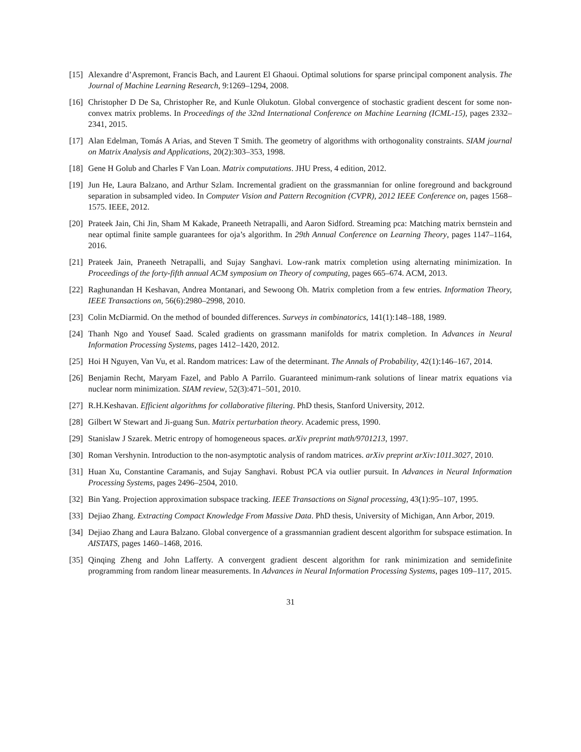[15]
Alexandre d’Aspremont, Francis Bach, and Laurent El Ghaoui. Optimal solutions for sparse principal component analysis. The Journal of Machine Learning Research, 9:1269–1294, 2008.
[16]
Christopher D De Sa, Christopher Re, and Kunle Olukotun. Global convergence of stochastic gradient descent for some non-convex matrix problems. In Proceedings of the 32nd International Conference on Machine Learning (ICML-15), pages 2332–2341, 2015.
[17]
Alan Edelman, Tomás A Arias, and Steven T Smith. The geometry of algorithms with orthogonality constraints. SIAM journal on Matrix Analysis and Applications, 20(2):303–353, 1998.
[18]
Gene H Golub and Charles F Van Loan. Matrix computations. JHU Press, 4 edition, 2012.
[19]
Jun He, Laura Balzano, and Arthur Szlam. Incremental gradient on the grassmannian for online foreground and background separation in subsampled video. In Computer Vision and Pattern Recognition (CVPR), 2012 IEEE Conference on, pages 1568–1575. IEEE, 2012.
[20]
Prateek Jain, Chi Jin, Sham M Kakade, Praneeth Netrapalli, and Aaron Sidford. Streaming pca: Matching matrix bernstein and near optimal finite sample guarantees for oja’s algorithm. In 29th Annual Conference on Learning Theory, pages 1147–1164, 2016.
[21]
Prateek Jain, Praneeth Netrapalli, and Sujay Sanghavi. Low-rank matrix completion using alternating minimization. In Proceedings of the forty-fifth annual ACM symposium on Theory of computing, pages 665–674. ACM, 2013.
[22]
Raghunandan H Keshavan, Andrea Montanari, and Sewoong Oh. Matrix completion from a few entries. Information Theory, IEEE Transactions on, 56(6):2980–2998, 2010.
[23]
Colin McDiarmid. On the method of bounded differences. Surveys in combinatorics, 141(1):148–188, 1989.
[24]
Thanh Ngo and Yousef Saad. Scaled gradients on grassmann manifolds for matrix completion. In Advances in Neural Information Processing Systems, pages 1412–1420, 2012.
[25]
Hoi H Nguyen, Van Vu, et al. Random matrices: Law of the determinant. The Annals of Probability, 42(1):146–167, 2014.
[26]
Benjamin Recht, Maryam Fazel, and Pablo A Parrilo. Guaranteed minimum-rank solutions of linear matrix equations via nuclear norm minimization. SIAM review, 52(3):471–501, 2010.
[27]
R.H.Keshavan. Efficient algorithms for collaborative filtering. PhD thesis, Stanford University, 2012.
[28]
Gilbert W Stewart and Ji-guang Sun. Matrix perturbation theory. Academic press, 1990.
[29]
Stanislaw J Szarek. Metric entropy of homogeneous spaces. arXiv preprint math/9701213, 1997.
[30]
Roman Vershynin. Introduction to the non-asymptotic analysis of random matrices. arXiv preprint arXiv:1011.3027, 2010.
[31]
Huan Xu, Constantine Caramanis, and Sujay Sanghavi. Robust PCA via outlier pursuit. In Advances in Neural Information Processing Systems, pages 2496–2504, 2010.
[32]
Bin Yang. Projection approximation subspace tracking. IEEE Transactions on Signal processing, 43(1):95–107, 1995.
[33]
Dejiao Zhang. Extracting Compact Knowledge From Massive Data. PhD thesis, University of Michigan, Ann Arbor, 2019.
[34]
Dejiao Zhang and Laura Balzano. Global convergence of a grassmannian gradient descent algorithm for subspace estimation. In AISTATS, pages 1460–1468, 2016.
[35]
Qinqing Zheng and John Lafferty. A convergent gradient descent algorithm for rank minimization and semidefinite programming from random linear measurements. In Advances in Neural Information Processing Systems, pages 109–117, 2015.
31